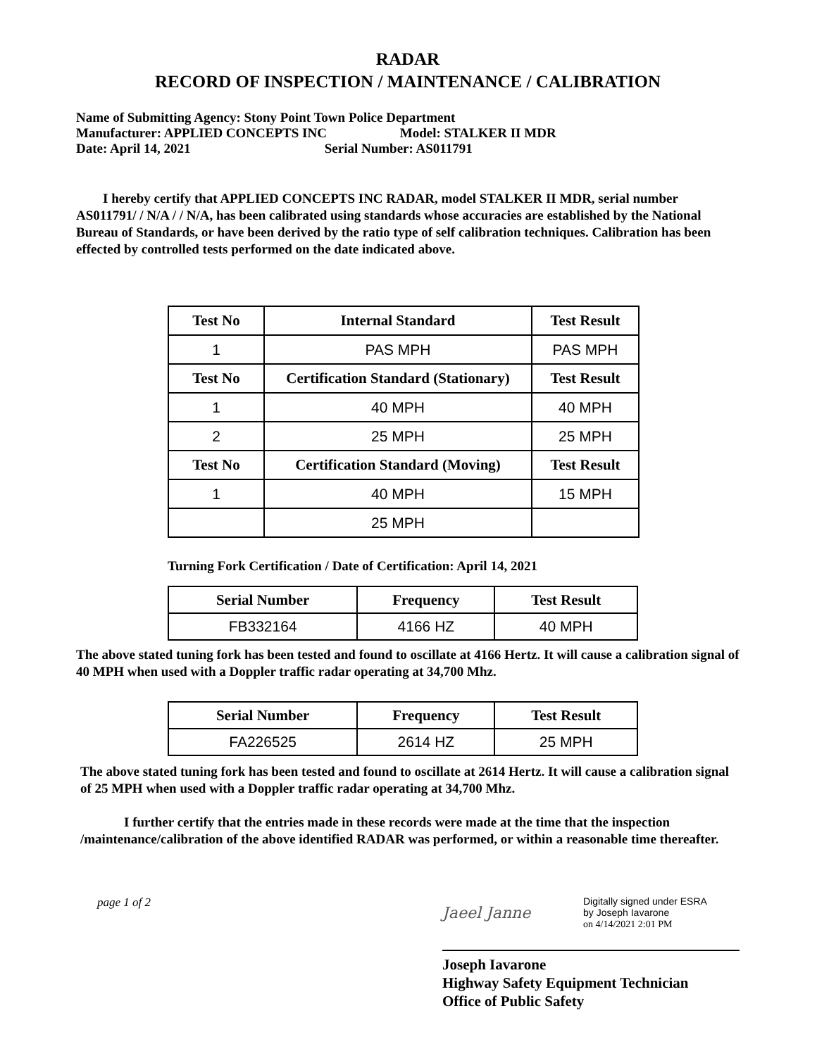RADAR
RECORD OF INSPECTION / MAINTENANCE / CALIBRATION
Name of Submitting Agency: Stony Point Town Police Department
Manufacturer: APPLIED CONCEPTS INC Model: STALKER II MDR
Date: April 14, 2021 Serial Number: AS011791
I hereby certify that APPLIED CONCEPTS INC RADAR, model STALKER II MDR, serial number AS011791/ / N/A / / N/A, has been calibrated using standards whose accuracies are established by the National Bureau of Standards, or have been derived by the ratio type of self calibration techniques. Calibration has been effected by controlled tests performed on the date indicated above.
| Test No | Internal Standard | Test Result |
| --- | --- | --- |
| 1 | PAS MPH | PAS MPH |
| Test No | Certification Standard (Stationary) | Test Result |
| 1 | 40 MPH | 40 MPH |
| 2 | 25 MPH | 25 MPH |
| Test No | Certification Standard (Moving) | Test Result |
| 1 | 40 MPH | 15 MPH |
| | 25 MPH | |
Turning Fork Certification / Date of Certification: April 14, 2021
| Serial Number | Frequency | Test Result |
| --- | --- | --- |
| FB332164 | 4166 HZ | 40 MPH |
The above stated tuning fork has been tested and found to oscillate at 4166 Hertz. It will cause a calibration signal of 40 MPH when used with a Doppler traffic radar operating at 34,700 Mhz.
| Serial Number | Frequency | Test Result |
| --- | --- | --- |
| FA226525 | 2614 HZ | 25 MPH |
The above stated tuning fork has been tested and found to oscillate at 2614 Hertz. It will cause a calibration signal of 25 MPH when used with a Doppler traffic radar operating at 34,700 Mhz.
I further certify that the entries made in these records were made at the time that the inspection /maintenance/calibration of the above identified RADAR was performed, or within a reasonable time thereafter.
page 1 of 2
Jaeel Janne
Digitally signed under ESRA
by Joseph Iavarone
on 4/14/2021 2:01 PM
Joseph Iavarone
Highway Safety Equipment Technician
Office of Public Safety